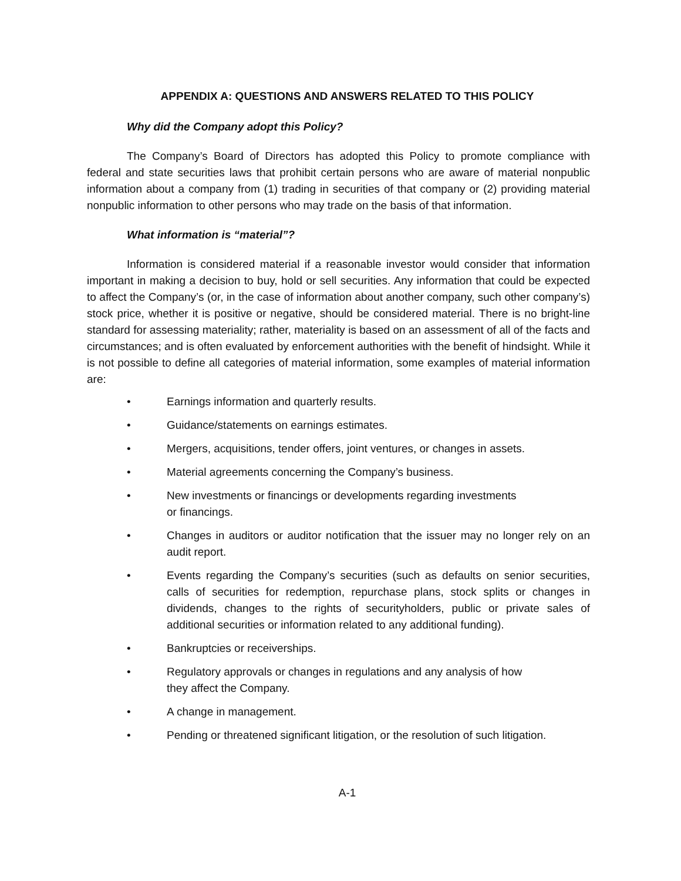APPENDIX A: QUESTIONS AND ANSWERS RELATED TO THIS POLICY
Why did the Company adopt this Policy?
The Company’s Board of Directors has adopted this Policy to promote compliance with federal and state securities laws that prohibit certain persons who are aware of material nonpublic information about a company from (1) trading in securities of that company or (2) providing material nonpublic information to other persons who may trade on the basis of that information.
What information is “material”?
Information is considered material if a reasonable investor would consider that information important in making a decision to buy, hold or sell securities. Any information that could be expected to affect the Company’s (or, in the case of information about another company, such other company’s) stock price, whether it is positive or negative, should be considered material. There is no bright-line standard for assessing materiality; rather, materiality is based on an assessment of all of the facts and circumstances; and is often evaluated by enforcement authorities with the benefit of hindsight. While it is not possible to define all categories of material information, some examples of material information are:
• Earnings information and quarterly results.
• Guidance/statements on earnings estimates.
• Mergers, acquisitions, tender offers, joint ventures, or changes in assets.
• Material agreements concerning the Company’s business.
• New investments or financings or developments regarding investments
or financings.
• Changes in auditors or auditor notification that the issuer may no longer rely on an audit report.
• Events regarding the Company’s securities (such as defaults on senior securities, calls of securities for redemption, repurchase plans, stock splits or changes in dividends, changes to the rights of securityholders, public or private sales of additional securities or information related to any additional funding).
• Bankruptcies or receiverships.
• Regulatory approvals or changes in regulations and any analysis of how
they affect the Company.
• A change in management.
• Pending or threatened significant litigation, or the resolution of such litigation.
A-1